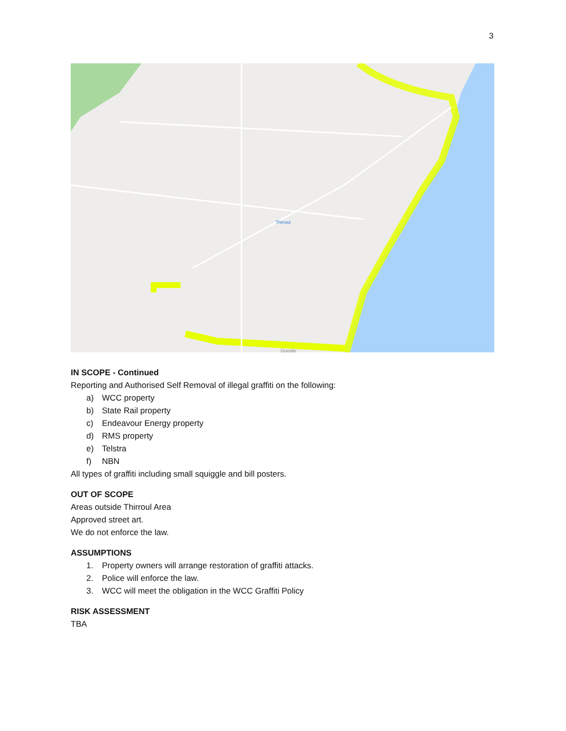3
Thirroul
Google
IN SCOPE - Continued
Reporting and Authorised Self Removal of illegal graffiti on the following:
a) WCC property
b) State Rail property
c) Endeavour Energy property
d) RMS property
e) Telstra
f) NBN
All types of graffiti including small squiggle and bill posters.
OUT OF SCOPE
Areas outside Thirroul Area
Approved street art.
We do not enforce the law.
ASSUMPTIONS
1. Property owners will arrange restoration of graffiti attacks.
2. Police will enforce the law.
3. WCC will meet the obligation in the WCC Graffiti Policy
RISK ASSESSMENT
TBA